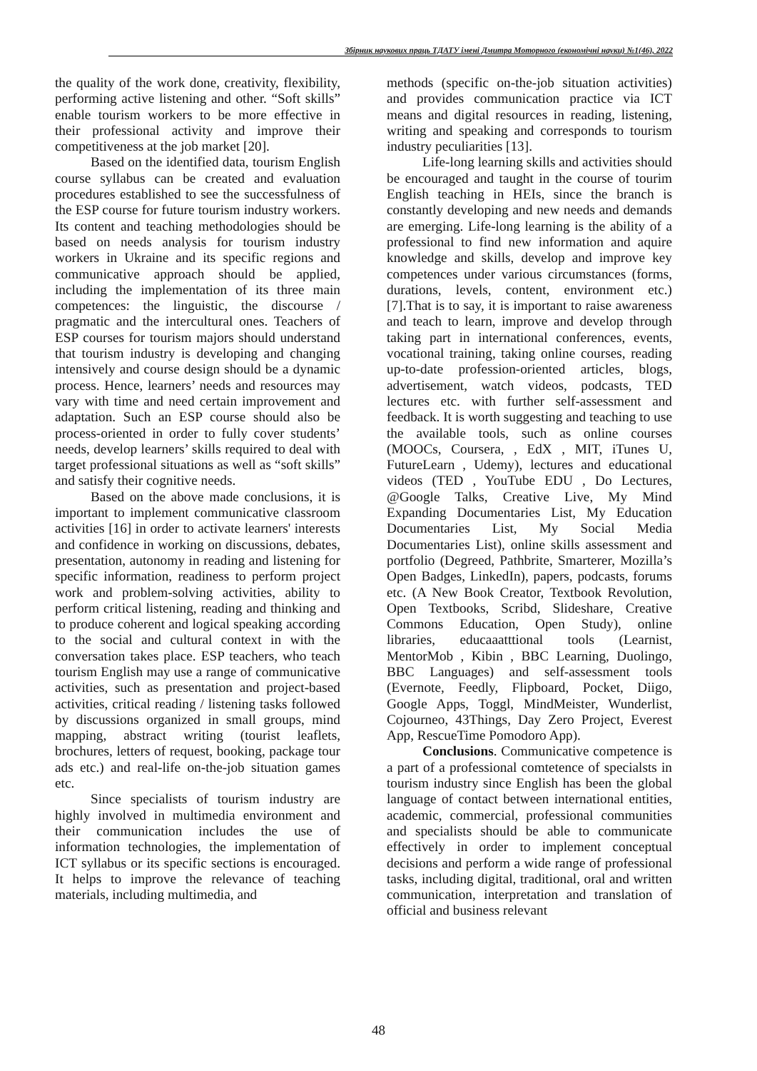Збірник наукових праць ТДАТУ імені Дмитра Моторного (економічні науки) №1(46), 2022
the quality of the work done, creativity, flexibility, performing active listening and other. “Soft skills” enable tourism workers to be more effective in their professional activity and improve their competitiveness at the job market [20].
Based on the identified data, tourism English course syllabus can be created and evaluation procedures established to see the successfulness of the ESP course for future tourism industry workers. Its content and teaching methodologies should be based on needs analysis for tourism industry workers in Ukraine and its specific regions and communicative approach should be applied, including the implementation of its three main competences: the linguistic, the discourse / pragmatic and the intercultural ones. Teachers of ESP courses for tourism majors should understand that tourism industry is developing and changing intensively and course design should be a dynamic process. Hence, learners’ needs and resources may vary with time and need certain improvement and adaptation. Such an ESP course should also be process-oriented in order to fully cover students’ needs, develop learners’ skills required to deal with target professional situations as well as “soft skills” and satisfy their cognitive needs.
Based on the above made conclusions, it is important to implement communicative classroom activities [16] in order to activate learners' interests and confidence in working on discussions, debates, presentation, autonomy in reading and listening for specific information, readiness to perform project work and problem-solving activities, ability to perform critical listening, reading and thinking and to produce coherent and logical speaking according to the social and cultural context in with the conversation takes place. ESP teachers, who teach tourism English may use a range of communicative activities, such as presentation and project-based activities, critical reading / listening tasks followed by discussions organized in small groups, mind mapping, abstract writing (tourist leaflets, brochures, letters of request, booking, package tour ads etc.) and real-life on-the-job situation games etc.
Since specialists of tourism industry are highly involved in multimedia environment and their communication includes the use of information technologies, the implementation of ICT syllabus or its specific sections is encouraged. It helps to improve the relevance of teaching materials, including multimedia, and
methods (specific on-the-job situation activities) and provides communication practice via ICT means and digital resources in reading, listening, writing and speaking and corresponds to tourism industry peculiarities [13].
Life-long learning skills and activities should be encouraged and taught in the course of tourim English teaching in HEIs, since the branch is constantly developing and new needs and demands are emerging. Life-long learning is the ability of a professional to find new information and aquire knowledge and skills, develop and improve key competences under various circumstances (forms, durations, levels, content, environment etc.) [7].That is to say, it is important to raise awareness and teach to learn, improve and develop through taking part in international conferences, events, vocational training, taking online courses, reading up-to-date profession-oriented articles, blogs, advertisement, watch videos, podcasts, TED lectures etc. with further self-assessment and feedback. It is worth suggesting and teaching to use the available tools, such as online courses (MOOCs, Coursera, , EdX , MIT, iTunes U, FutureLearn , Udemy), lectures and educational videos (TED , YouTube EDU , Do Lectures, @Google Talks, Creative Live, My Mind Expanding Documentaries List, My Education Documentaries List, My Social Media Documentaries List), online skills assessment and portfolio (Degreed, Pathbrite, Smarterer, Mozilla’s Open Badges, LinkedIn), papers, podcasts, forums etc. (A New Book Creator, Textbook Revolution, Open Textbooks, Scribd, Slideshare, Creative Commons Education, Open Study), online libraries, educaaatttional tools (Learnist, MentorMob , Kibin , BBC Learning, Duolingo, BBC Languages) and self-assessment tools (Evernote, Feedly, Flipboard, Pocket, Diigo, Google Apps, Toggl, MindMeister, Wunderlist, Cojourneo, 43Things, Day Zero Project, Everest App, RescueTime Pomodoro App).
Conclusions. Communicative competence is a part of a professional comtetence of specialsts in tourism industry since English has been the global language of contact between international entities, academic, commercial, professional communities and specialists should be able to communicate effectively in order to implement conceptual decisions and perform a wide range of professional tasks, including digital, traditional, oral and written communication, interpretation and translation of official and business relevant
48